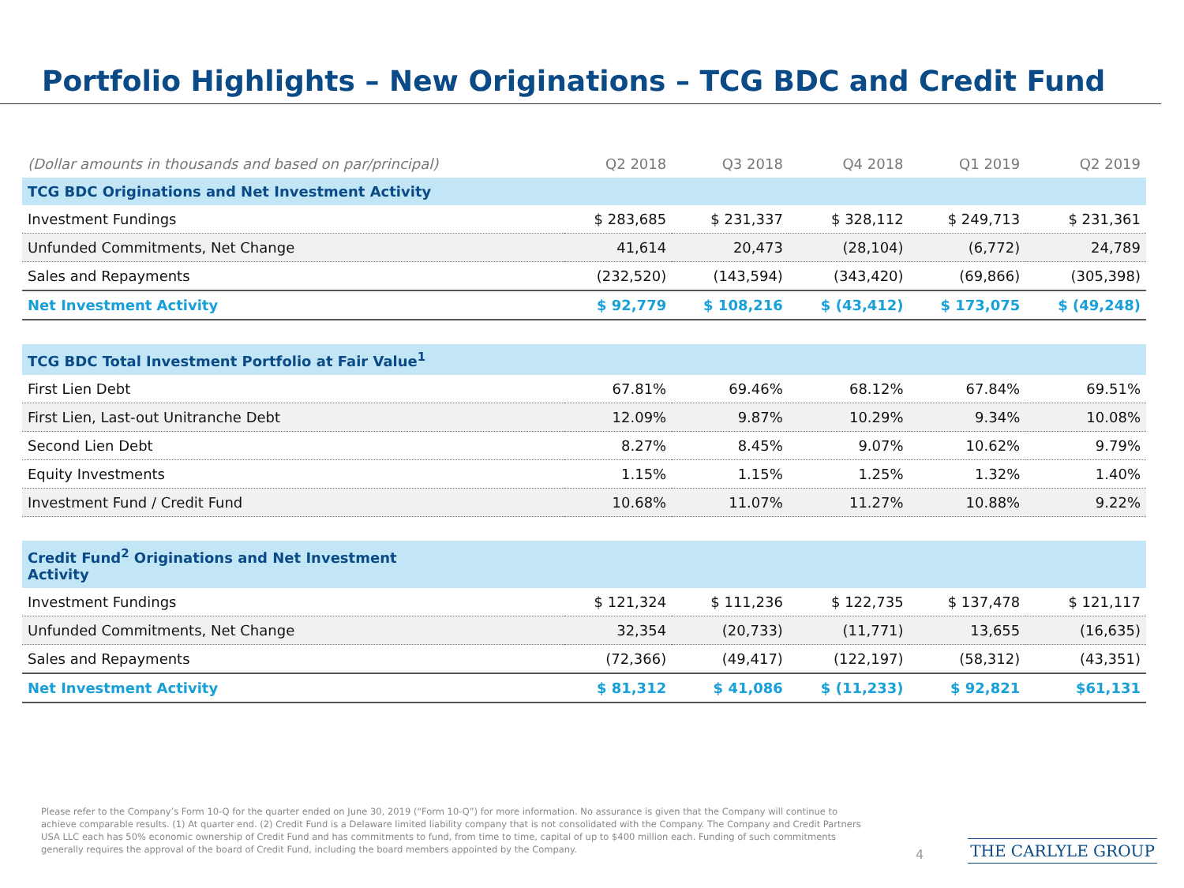Portfolio Highlights – New Originations – TCG BDC and Credit Fund
| (Dollar amounts in thousands and based on par/principal) | Q2 2018 | Q3 2018 | Q4 2018 | Q1 2019 | Q2 2019 |
| --- | --- | --- | --- | --- | --- |
| TCG BDC Originations and Net Investment Activity | | | | | |
| Investment Fundings | $ 283,685 | $ 231,337 | $ 328,112 | $ 249,713 | $ 231,361 |
| Unfunded Commitments, Net Change | 41,614 | 20,473 | (28,104) | (6,772) | 24,789 |
| Sales and Repayments | (232,520) | (143,594) | (343,420) | (69,866) | (305,398) |
| Net Investment Activity | $ 92,779 | $ 108,216 | $ (43,412) | $ 173,075 | $ (49,248) |
| TCG BDC Total Investment Portfolio at Fair Value<sup>1</sup> | | | | | |
| First Lien Debt | 67.81% | 69.46% | 68.12% | 67.84% | 69.51% |
| First Lien, Last-out Unitranche Debt | 12.09% | 9.87% | 10.29% | 9.34% | 10.08% |
| Second Lien Debt | 8.27% | 8.45% | 9.07% | 10.62% | 9.79% |
| Equity Investments | 1.15% | 1.15% | 1.25% | 1.32% | 1.40% |
| Investment Fund / Credit Fund | 10.68% | 11.07% | 11.27% | 10.88% | 9.22% |
| Credit Fund<sup>2</sup> Originations and Net Investment Activity | | | | | |
| Investment Fundings | $ 121,324 | $ 111,236 | $ 122,735 | $ 137,478 | $ 121,117 |
| Unfunded Commitments, Net Change | 32,354 | (20,733) | (11,771) | 13,655 | (16,635) |
| Sales and Repayments | (72,366) | (49,417) | (122,197) | (58,312) | (43,351) |
| Net Investment Activity | $ 81,312 | $ 41,086 | $ (11,233) | $ 92,821 | $61,131 |
Please refer to the Company’s Form 10-Q for the quarter ended on June 30, 2019 (“Form 10-Q”) for more information. No assurance is given that the Company will continue to achieve comparable results. (1) At quarter end. (2) Credit Fund is a Delaware limited liability company that is not consolidated with the Company. The Company and Credit Partners USA LLC each has 50% economic ownership of Credit Fund and has commitments to fund, from time to time, capital of up to $400 million each. Funding of such commitments generally requires the approval of the board of Credit Fund, including the board members appointed by the Company.
4 THE CARLYLE GROUP